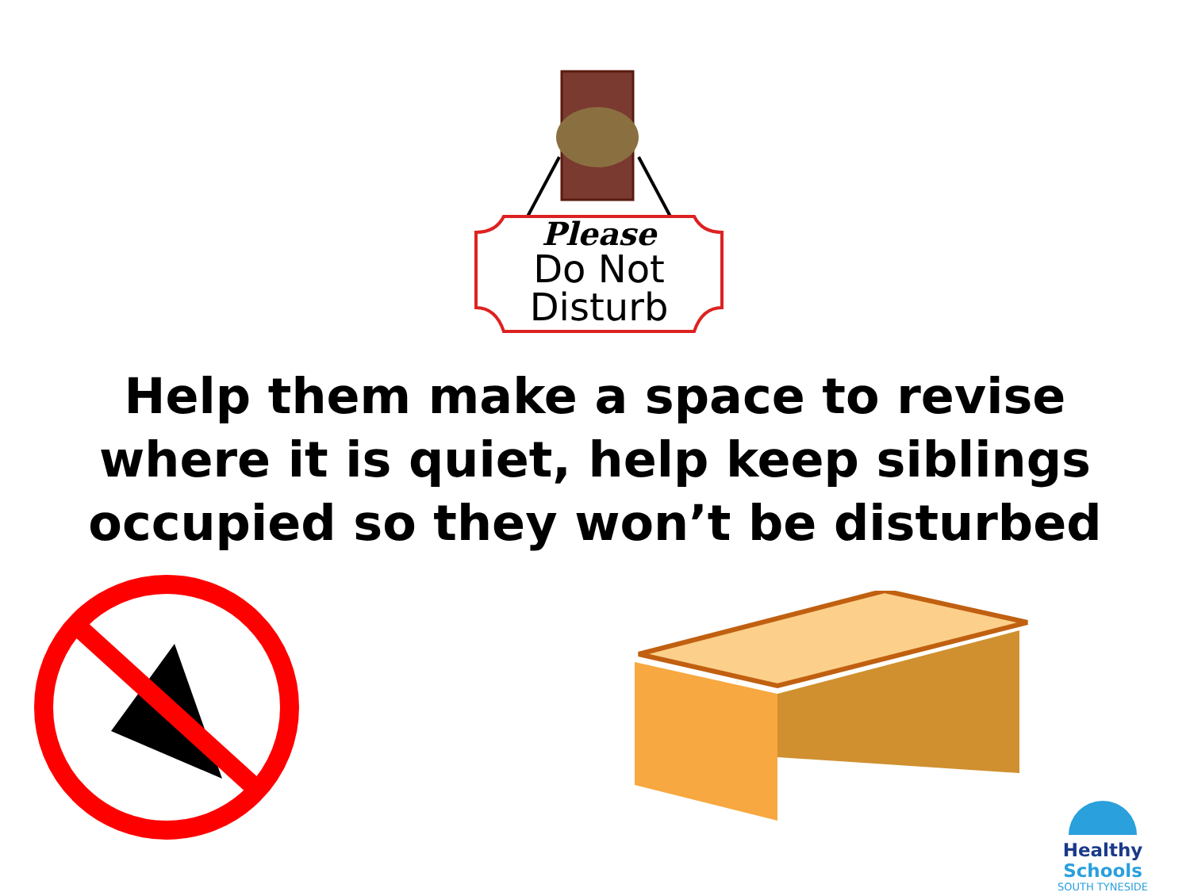Please
Do Not
Disturb
Help them make a space to revise where it is quiet, help keep siblings occupied so they won’t be disturbed
Healthy Schools
SOUTH TYNESIDE